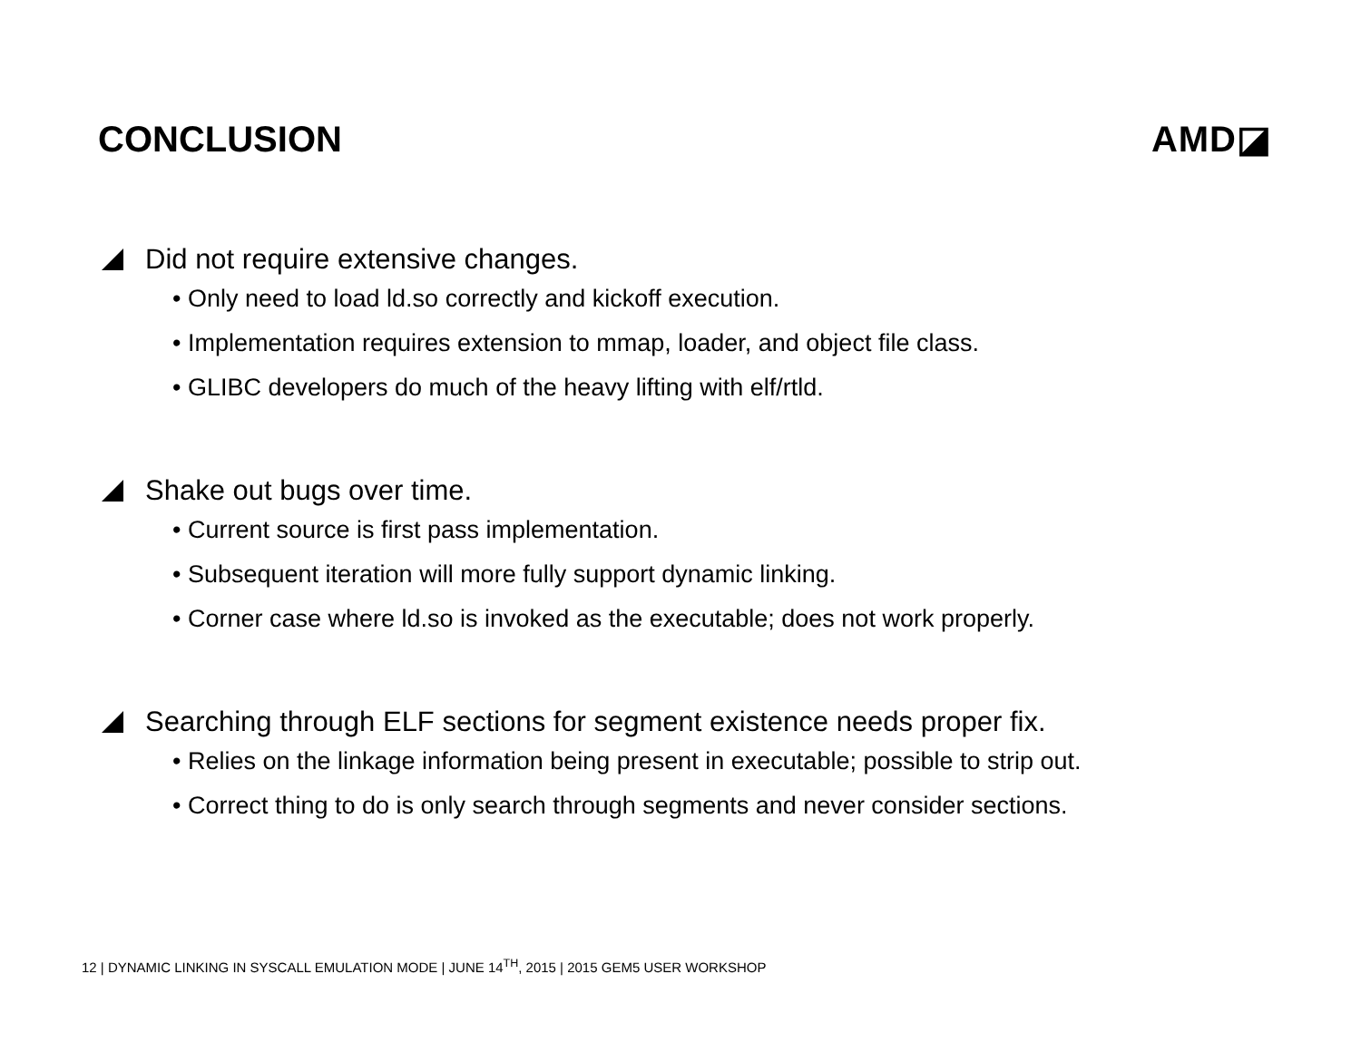CONCLUSION AMD◪
Did not require extensive changes.
• Only need to load ld.so correctly and kickoff execution.
• Implementation requires extension to mmap, loader, and object file class.
• GLIBC developers do much of the heavy lifting with elf/rtld.
Shake out bugs over time.
• Current source is first pass implementation.
• Subsequent iteration will more fully support dynamic linking.
• Corner case where ld.so is invoked as the executable; does not work properly.
Searching through ELF sections for segment existence needs proper fix.
• Relies on the linkage information being present in executable; possible to strip out.
• Correct thing to do is only search through segments and never consider sections.
12 | DYNAMIC LINKING IN SYSCALL EMULATION MODE | JUNE 14<sup>TH</sup>, 2015 | 2015 GEM5 USER WORKSHOP